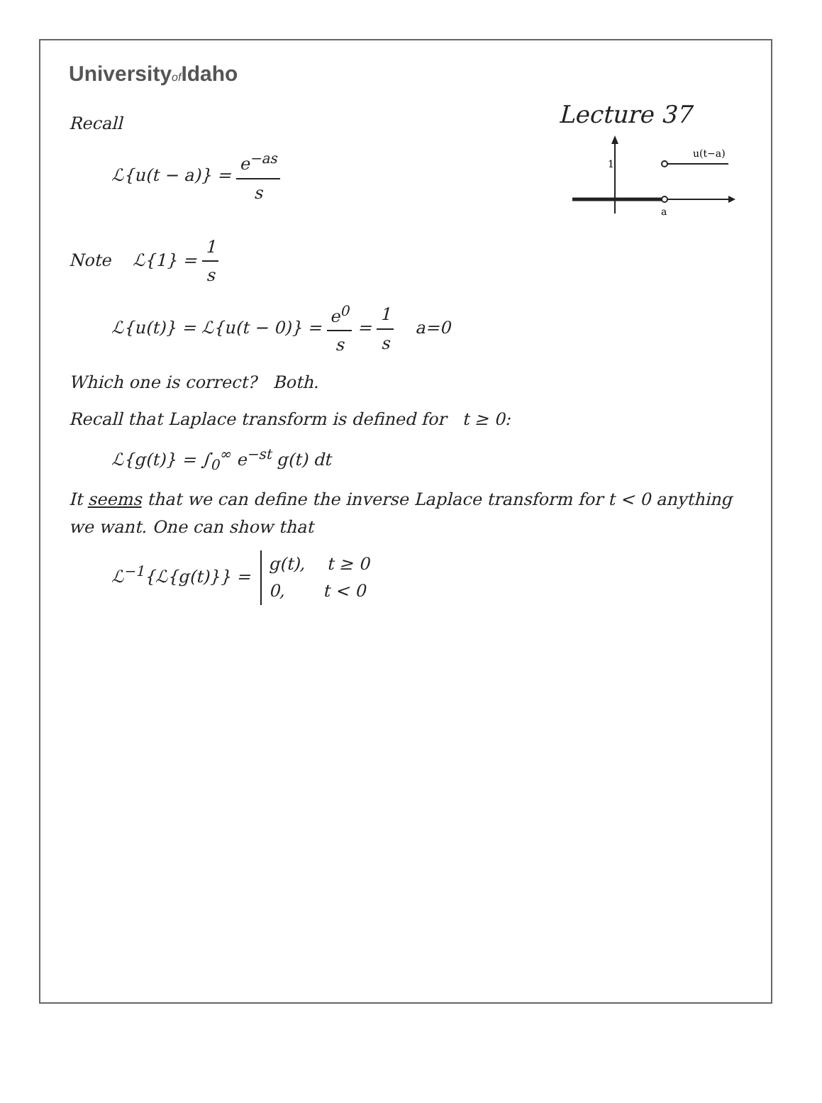Universityof Idaho
Recall
ℒ{u(t − a)} = e<sup>−as</sup> s
Lecture 37
1
a
u(t−a)
Note ℒ{1} = 1 s
ℒ{u(t)} = ℒ{u(t − 0)} = e<sup>0</sup> s = 1 s a=0
Which one is correct? Both.
Recall that Laplace transform is defined for t ≥ 0:
ℒ{g(t)} = ∫<sub>0</sub><sup>∞</sup> e<sup>−st</sup> g(t) dt
It seems that we can define the inverse Laplace transform for t < 0 anything we want. One can show that
ℒ<sup>−1</sup>{ℒ{g(t)}} = g(t), t ≥ 0
0, t < 0